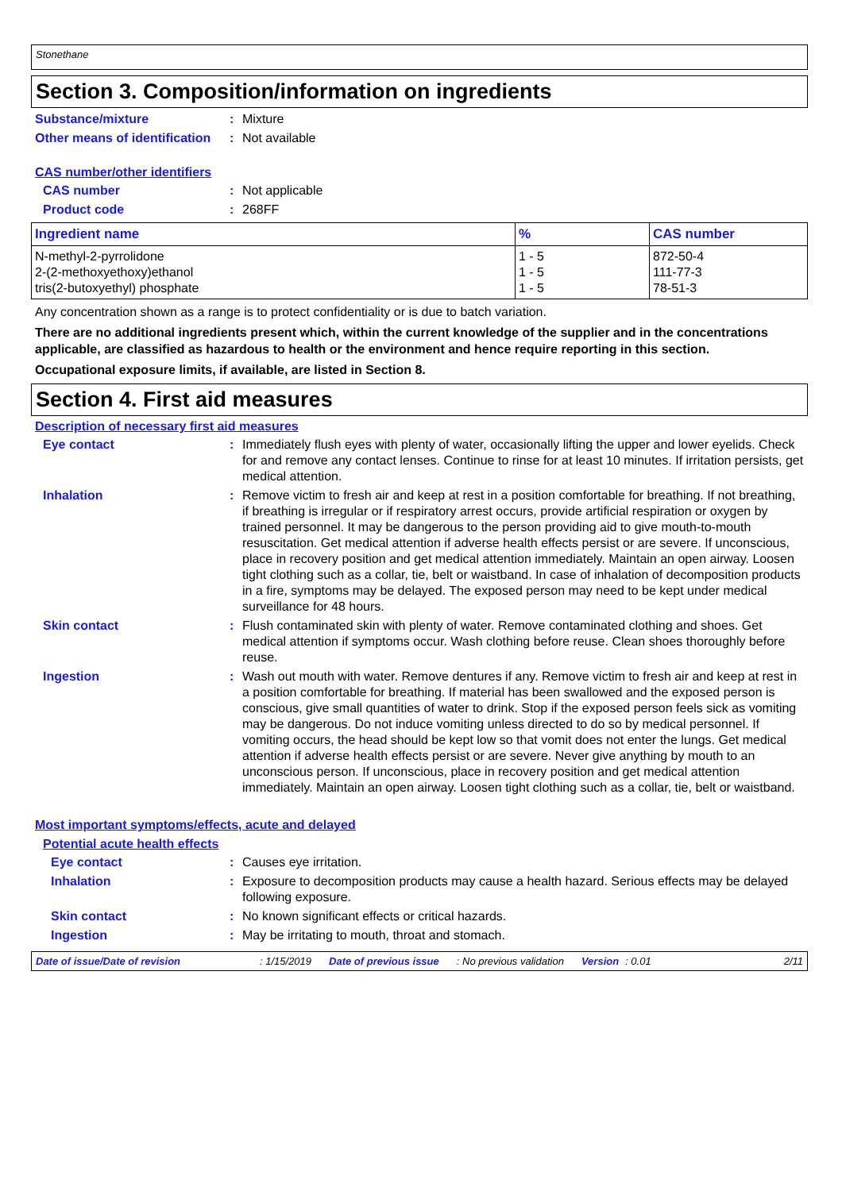Stonethane
Section 3. Composition/information on ingredients
Substance/mixture : Mixture
Other means of identification
: Not available
CAS number/other identifiers
CAS number : Not applicable
Product code : 268FF
| Ingredient name | % | CAS number |
| --- | --- | --- |
| N-methyl-2-pyrrolidone 2-(2-methoxyethoxy)ethanol tris(2-butoxyethyl) phosphate | 1 - 5 1 - 5 1 - 5 | 872-50-4 111-77-3 78-51-3 |
Any concentration shown as a range is to protect confidentiality or is due to batch variation.
There are no additional ingredients present which, within the current knowledge of the supplier and in the concentrations applicable, are classified as hazardous to health or the environment and hence require reporting in this section.
Occupational exposure limits, if available, are listed in Section 8.
Section 4. First aid measures
Description of necessary first aid measures
Eye contact : Immediately flush eyes with plenty of water, occasionally lifting the upper and lower eyelids. Check for and remove any contact lenses. Continue to rinse for at least 10 minutes. If irritation persists, get medical attention.
Inhalation : Remove victim to fresh air and keep at rest in a position comfortable for breathing. If not breathing, if breathing is irregular or if respiratory arrest occurs, provide artificial respiration or oxygen by trained personnel. It may be dangerous to the person providing aid to give mouth-to-mouth resuscitation. Get medical attention if adverse health effects persist or are severe. If unconscious, place in recovery position and get medical attention immediately. Maintain an open airway. Loosen tight clothing such as a collar, tie, belt or waistband. In case of inhalation of decomposition products in a fire, symptoms may be delayed. The exposed person may need to be kept under medical surveillance for 48 hours.
Skin contact : Flush contaminated skin with plenty of water. Remove contaminated clothing and shoes. Get medical attention if symptoms occur. Wash clothing before reuse. Clean shoes thoroughly before reuse.
Ingestion : Wash out mouth with water. Remove dentures if any. Remove victim to fresh air and keep at rest in a position comfortable for breathing. If material has been swallowed and the exposed person is conscious, give small quantities of water to drink. Stop if the exposed person feels sick as vomiting may be dangerous. Do not induce vomiting unless directed to do so by medical personnel. If vomiting occurs, the head should be kept low so that vomit does not enter the lungs. Get medical attention if adverse health effects persist or are severe. Never give anything by mouth to an unconscious person. If unconscious, place in recovery position and get medical attention immediately. Maintain an open airway. Loosen tight clothing such as a collar, tie, belt or waistband.
Most important symptoms/effects, acute and delayed
Potential acute health effects
Eye contact : Causes eye irritation.
Inhalation : Exposure to decomposition products may cause a health hazard. Serious effects may be delayed following exposure.
Skin contact : No known significant effects or critical hazards.
Ingestion : May be irritating to mouth, throat and stomach.
Date of issue/Date of revision: 1/15/2019 Date of previous issue: No previous validation Version: 0.01 2/11